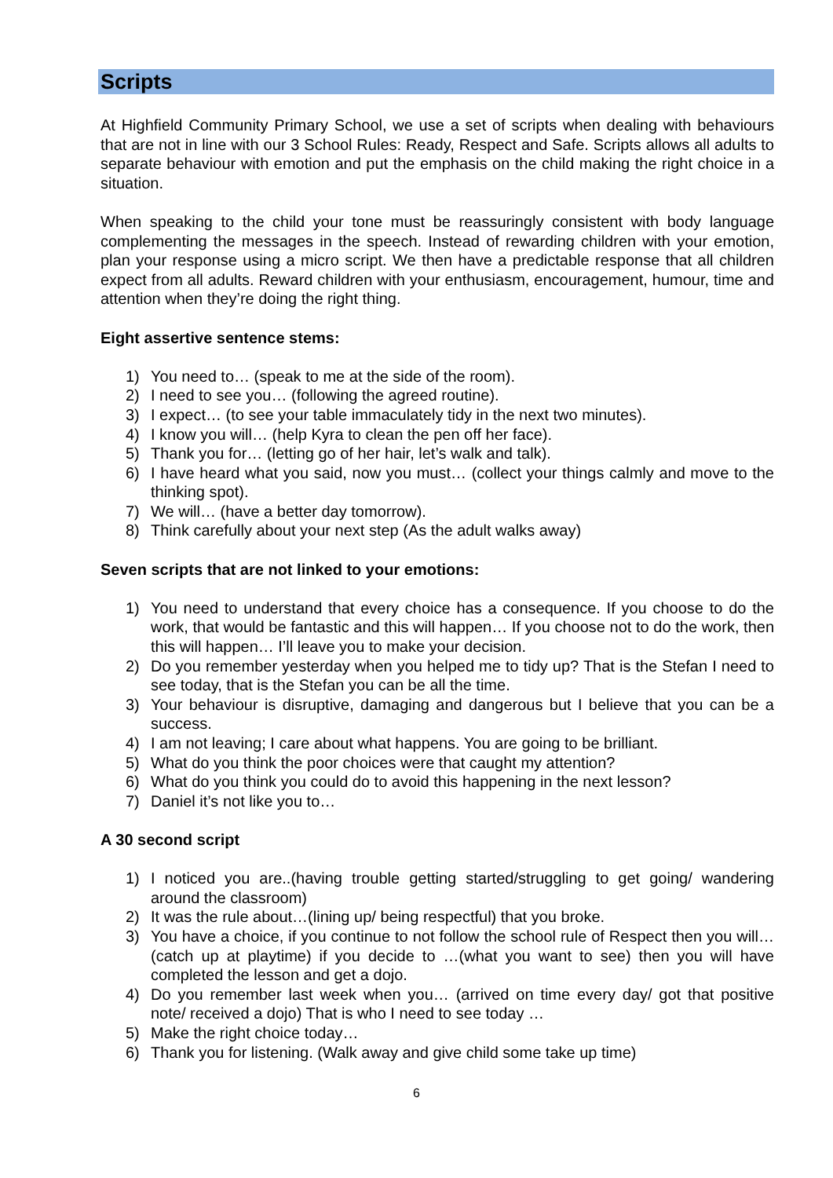Scripts
At Highfield Community Primary School, we use a set of scripts when dealing with behaviours that are not in line with our 3 School Rules: Ready, Respect and Safe. Scripts allows all adults to separate behaviour with emotion and put the emphasis on the child making the right choice in a situation.
When speaking to the child your tone must be reassuringly consistent with body language complementing the messages in the speech. Instead of rewarding children with your emotion, plan your response using a micro script. We then have a predictable response that all children expect from all adults. Reward children with your enthusiasm, encouragement, humour, time and attention when they’re doing the right thing.
Eight assertive sentence stems:
1) You need to… (speak to me at the side of the room).
2) I need to see you… (following the agreed routine).
3) I expect… (to see your table immaculately tidy in the next two minutes).
4) I know you will… (help Kyra to clean the pen off her face).
5) Thank you for… (letting go of her hair, let’s walk and talk).
6) I have heard what you said, now you must… (collect your things calmly and move to the thinking spot).
7) We will… (have a better day tomorrow).
8) Think carefully about your next step (As the adult walks away)
Seven scripts that are not linked to your emotions:
1) You need to understand that every choice has a consequence. If you choose to do the work, that would be fantastic and this will happen… If you choose not to do the work, then this will happen… I’ll leave you to make your decision.
2) Do you remember yesterday when you helped me to tidy up? That is the Stefan I need to see today, that is the Stefan you can be all the time.
3) Your behaviour is disruptive, damaging and dangerous but I believe that you can be a success.
4) I am not leaving; I care about what happens. You are going to be brilliant.
5) What do you think the poor choices were that caught my attention?
6) What do you think you could do to avoid this happening in the next lesson?
7) Daniel it’s not like you to…
A 30 second script
1) I noticed you are..(having trouble getting started/struggling to get going/ wandering around the classroom)
2) It was the rule about…(lining up/ being respectful) that you broke.
3) You have a choice, if you continue to not follow the school rule of Respect then you will… (catch up at playtime) if you decide to …(what you want to see) then you will have completed the lesson and get a dojo.
4) Do you remember last week when you… (arrived on time every day/ got that positive note/ received a dojo) That is who I need to see today …
5) Make the right choice today…
6) Thank you for listening. (Walk away and give child some take up time)
6